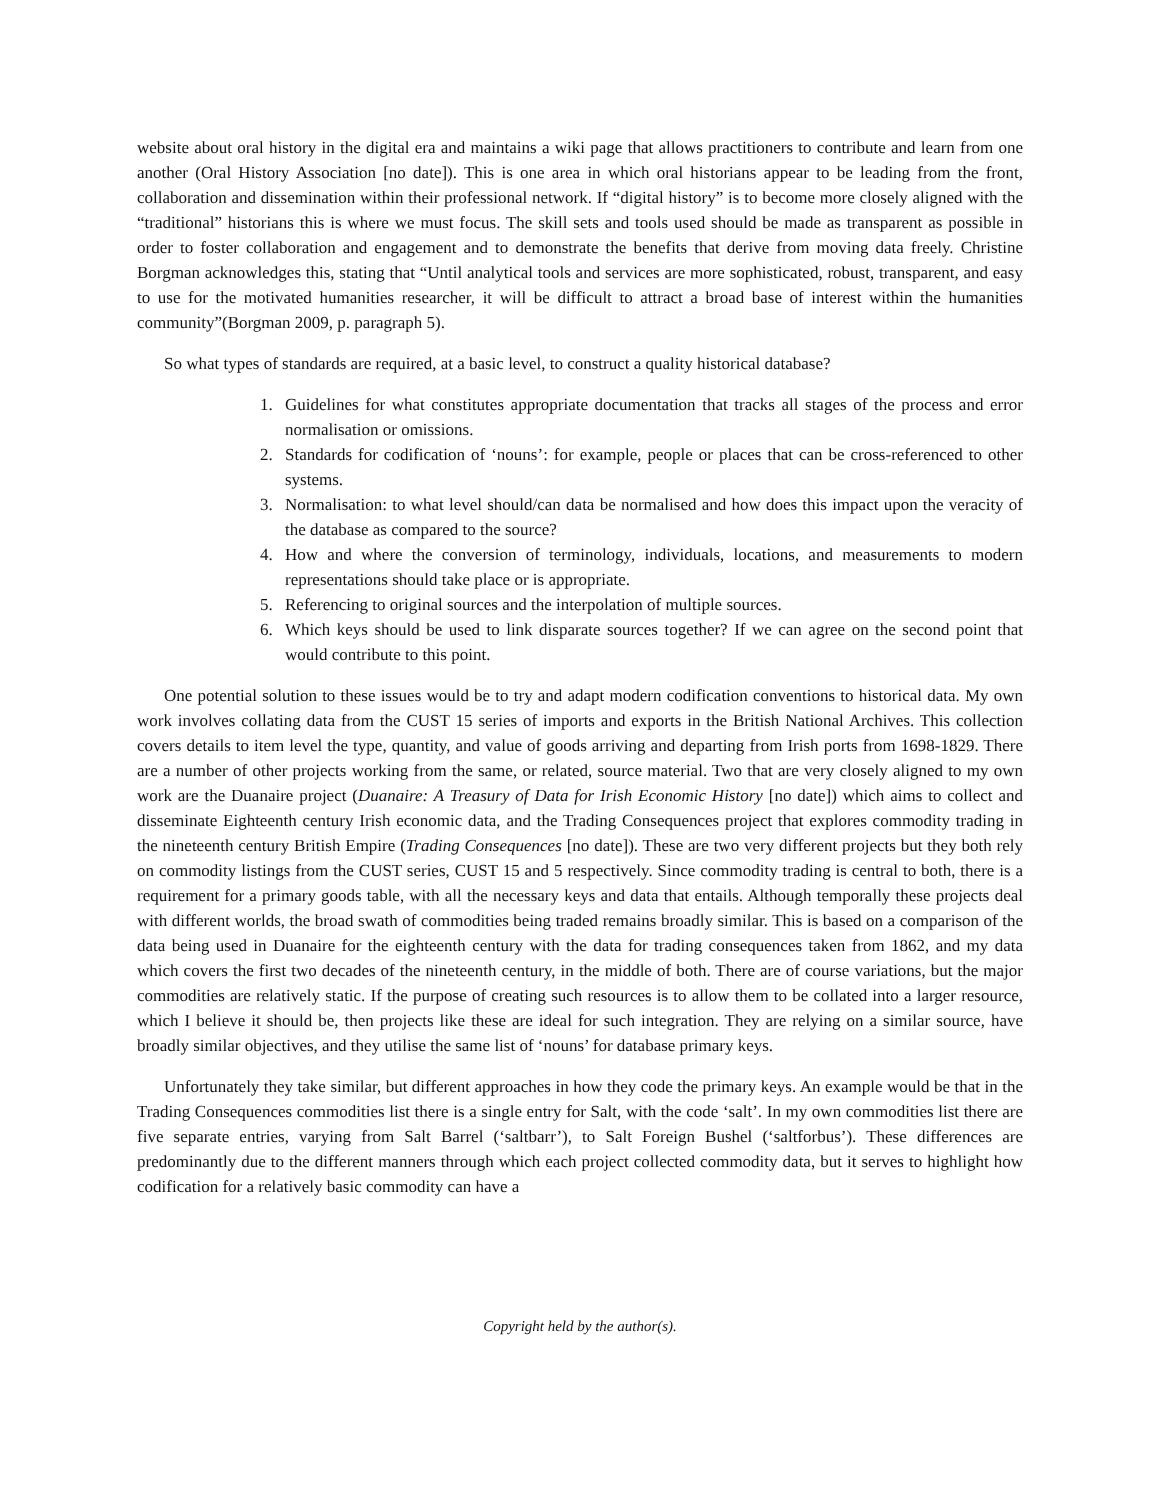website about oral history in the digital era and maintains a wiki page that allows practitioners to contribute and learn from one another (Oral History Association [no date]). This is one area in which oral historians appear to be leading from the front, collaboration and dissemination within their professional network. If “digital history” is to become more closely aligned with the “traditional” historians this is where we must focus. The skill sets and tools used should be made as transparent as possible in order to foster collaboration and engagement and to demonstrate the benefits that derive from moving data freely. Christine Borgman acknowledges this, stating that “Until analytical tools and services are more sophisticated, robust, transparent, and easy to use for the motivated humanities researcher, it will be difficult to attract a broad base of interest within the humanities community”(Borgman 2009, p. paragraph 5).
So what types of standards are required, at a basic level, to construct a quality historical database?
1. Guidelines for what constitutes appropriate documentation that tracks all stages of the process and error normalisation or omissions.
2. Standards for codification of ‘nouns’: for example, people or places that can be cross-referenced to other systems.
3. Normalisation: to what level should/can data be normalised and how does this impact upon the veracity of the database as compared to the source?
4. How and where the conversion of terminology, individuals, locations, and measurements to modern representations should take place or is appropriate.
5. Referencing to original sources and the interpolation of multiple sources.
6. Which keys should be used to link disparate sources together? If we can agree on the second point that would contribute to this point.
One potential solution to these issues would be to try and adapt modern codification conventions to historical data. My own work involves collating data from the CUST 15 series of imports and exports in the British National Archives. This collection covers details to item level the type, quantity, and value of goods arriving and departing from Irish ports from 1698-1829. There are a number of other projects working from the same, or related, source material. Two that are very closely aligned to my own work are the Duanaire project (Duanaire: A Treasury of Data for Irish Economic History [no date]) which aims to collect and disseminate Eighteenth century Irish economic data, and the Trading Consequences project that explores commodity trading in the nineteenth century British Empire (Trading Consequences [no date]). These are two very different projects but they both rely on commodity listings from the CUST series, CUST 15 and 5 respectively. Since commodity trading is central to both, there is a requirement for a primary goods table, with all the necessary keys and data that entails. Although temporally these projects deal with different worlds, the broad swath of commodities being traded remains broadly similar. This is based on a comparison of the data being used in Duanaire for the eighteenth century with the data for trading consequences taken from 1862, and my data which covers the first two decades of the nineteenth century, in the middle of both. There are of course variations, but the major commodities are relatively static. If the purpose of creating such resources is to allow them to be collated into a larger resource, which I believe it should be, then projects like these are ideal for such integration. They are relying on a similar source, have broadly similar objectives, and they utilise the same list of ‘nouns’ for database primary keys.
Unfortunately they take similar, but different approaches in how they code the primary keys. An example would be that in the Trading Consequences commodities list there is a single entry for Salt, with the code ‘salt’. In my own commodities list there are five separate entries, varying from Salt Barrel (‘saltbarr’), to Salt Foreign Bushel (‘saltforbus’). These differences are predominantly due to the different manners through which each project collected commodity data, but it serves to highlight how codification for a relatively basic commodity can have a
Copyright held by the author(s).